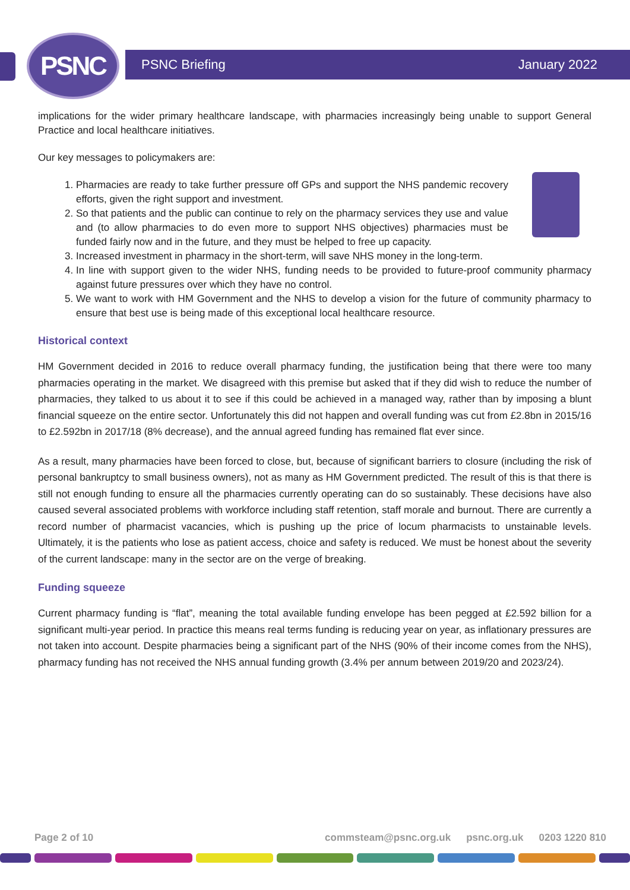PSNC PSNC Briefing January 2022
implications for the wider primary healthcare landscape, with pharmacies increasingly being unable to support General Practice and local healthcare initiatives.
Our key messages to policymakers are:
1. Pharmacies are ready to take further pressure off GPs and support the NHS pandemic recovery efforts, given the right support and investment.
2. So that patients and the public can continue to rely on the pharmacy services they use and value and (to allow pharmacies to do even more to support NHS objectives) pharmacies must be funded fairly now and in the future, and they must be helped to free up capacity.
3. Increased investment in pharmacy in the short-term, will save NHS money in the long-term.
4. In line with support given to the wider NHS, funding needs to be provided to future-proof community pharmacy against future pressures over which they have no control.
5. We want to work with HM Government and the NHS to develop a vision for the future of community pharmacy to ensure that best use is being made of this exceptional local healthcare resource.
Historical context
HM Government decided in 2016 to reduce overall pharmacy funding, the justification being that there were too many pharmacies operating in the market. We disagreed with this premise but asked that if they did wish to reduce the number of pharmacies, they talked to us about it to see if this could be achieved in a managed way, rather than by imposing a blunt financial squeeze on the entire sector. Unfortunately this did not happen and overall funding was cut from £2.8bn in 2015/16 to £2.592bn in 2017/18 (8% decrease), and the annual agreed funding has remained flat ever since.
As a result, many pharmacies have been forced to close, but, because of significant barriers to closure (including the risk of personal bankruptcy to small business owners), not as many as HM Government predicted. The result of this is that there is still not enough funding to ensure all the pharmacies currently operating can do so sustainably. These decisions have also caused several associated problems with workforce including staff retention, staff morale and burnout. There are currently a record number of pharmacist vacancies, which is pushing up the price of locum pharmacists to unstainable levels. Ultimately, it is the patients who lose as patient access, choice and safety is reduced. We must be honest about the severity of the current landscape: many in the sector are on the verge of breaking.
Funding squeeze
Current pharmacy funding is “flat”, meaning the total available funding envelope has been pegged at £2.592 billion for a significant multi-year period. In practice this means real terms funding is reducing year on year, as inflationary pressures are not taken into account. Despite pharmacies being a significant part of the NHS (90% of their income comes from the NHS), pharmacy funding has not received the NHS annual funding growth (3.4% per annum between 2019/20 and 2023/24).
Page 2 of 10 commsteam@psnc.org.uk psnc.org.uk 0203 1220 810